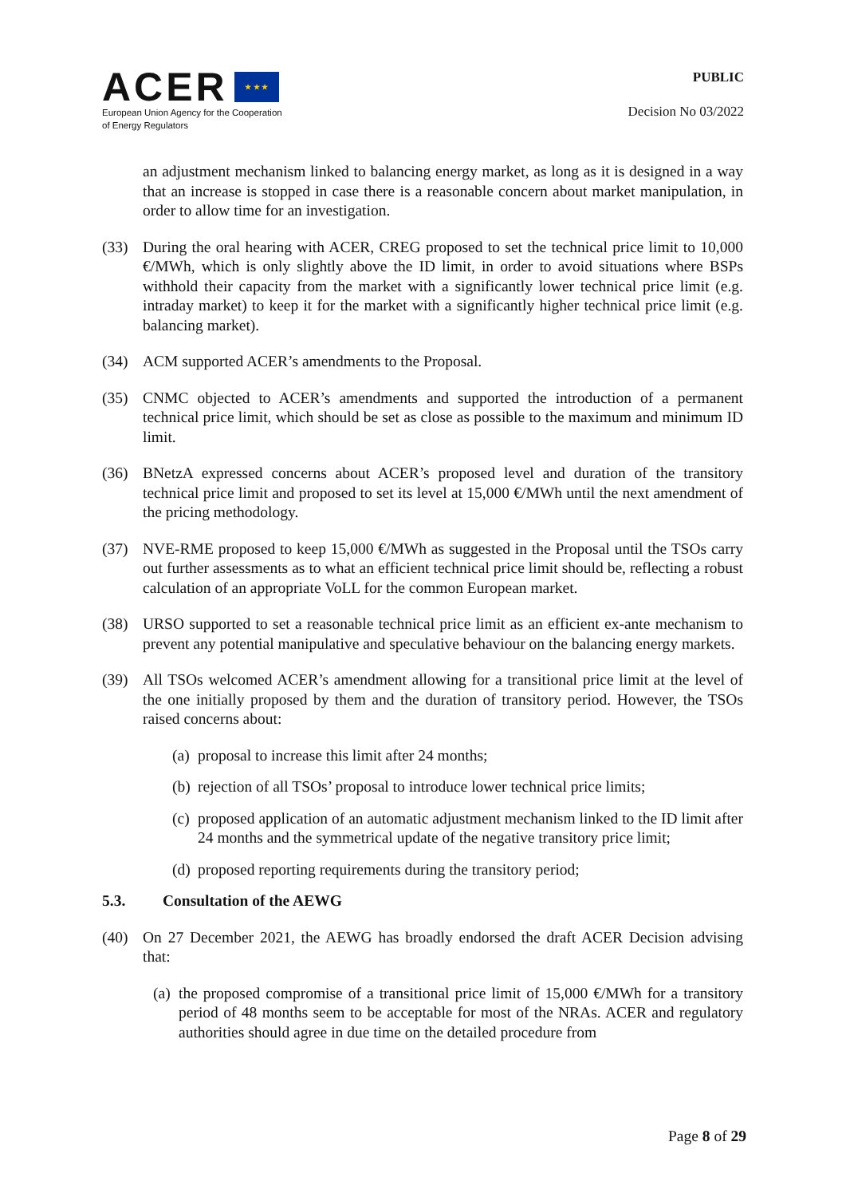ACER ★ ★ ★
European Union Agency for the Cooperation
of Energy Regulators
PUBLIC
Decision No 03/2022
an adjustment mechanism linked to balancing energy market, as long as it is designed in a way that an increase is stopped in case there is a reasonable concern about market manipulation, in order to allow time for an investigation.
(33) During the oral hearing with ACER, CREG proposed to set the technical price limit to 10,000 €/MWh, which is only slightly above the ID limit, in order to avoid situations where BSPs withhold their capacity from the market with a significantly lower technical price limit (e.g. intraday market) to keep it for the market with a significantly higher technical price limit (e.g. balancing market).
(34) ACM supported ACER’s amendments to the Proposal.
(35) CNMC objected to ACER’s amendments and supported the introduction of a permanent technical price limit, which should be set as close as possible to the maximum and minimum ID limit.
(36) BNetzA expressed concerns about ACER’s proposed level and duration of the transitory technical price limit and proposed to set its level at 15,000 €/MWh until the next amendment of the pricing methodology.
(37) NVE-RME proposed to keep 15,000 €/MWh as suggested in the Proposal until the TSOs carry out further assessments as to what an efficient technical price limit should be, reflecting a robust calculation of an appropriate VoLL for the common European market.
(38) URSO supported to set a reasonable technical price limit as an efficient ex-ante mechanism to prevent any potential manipulative and speculative behaviour on the balancing energy markets.
(39) All TSOs welcomed ACER’s amendment allowing for a transitional price limit at the level of the one initially proposed by them and the duration of transitory period. However, the TSOs raised concerns about:
(a)
proposal to increase this limit after 24 months;
(b)
rejection of all TSOs’ proposal to introduce lower technical price limits;
(c)
proposed application of an automatic adjustment mechanism linked to the ID limit after 24 months and the symmetrical update of the negative transitory price limit;
(d)
proposed reporting requirements during the transitory period;
5.3. Consultation of the AEWG
(40) On 27 December 2021, the AEWG has broadly endorsed the draft ACER Decision advising that:
(a)
the proposed compromise of a transitional price limit of 15,000 €/MWh for a transitory period of 48 months seem to be acceptable for most of the NRAs. ACER and regulatory authorities should agree in due time on the detailed procedure from
Page 8 of 29